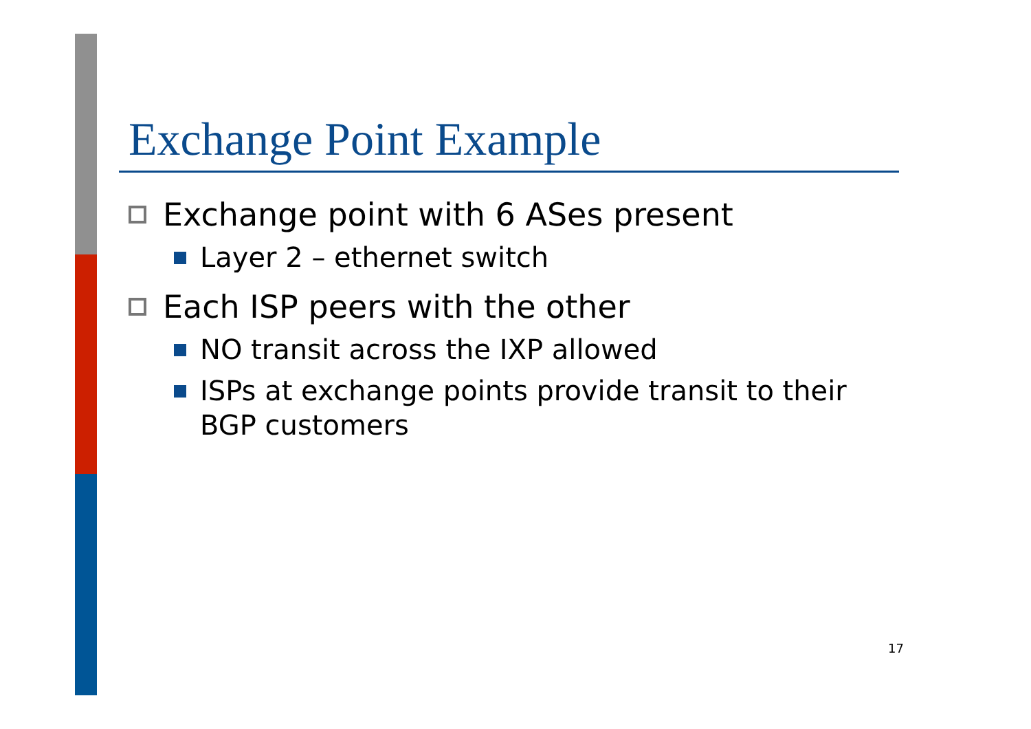Exchange Point Example
Exchange point with 6 ASes present
Layer 2 – ethernet switch
Each ISP peers with the other
NO transit across the IXP allowed
ISPs at exchange points provide transit to their BGP customers
17